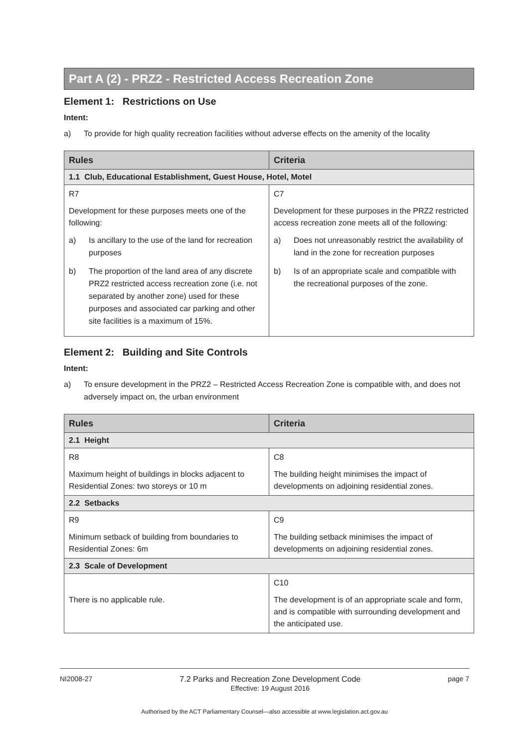Part A (2) - PRZ2 - Restricted Access Recreation Zone
Element 1: Restrictions on Use
Intent:
a) To provide for high quality recreation facilities without adverse effects on the amenity of the locality
| Rules | Criteria |
| --- | --- |
| 1.1 Club, Educational Establishment, Guest House, Hotel, Motel | |
| R7 Development for these purposes meets one of the following: a) Is ancillary to the use of the land for recreation purposes b) The proportion of the land area of any discrete PRZ2 restricted access recreation zone (i.e. not separated by another zone) used for these purposes and associated car parking and other site facilities is a maximum of 15%. | C7 Development for these purposes in the PRZ2 restricted access recreation zone meets all of the following: a) Does not unreasonably restrict the availability of land in the zone for recreation purposes b) Is of an appropriate scale and compatible with the recreational purposes of the zone. |
Element 2: Building and Site Controls
Intent:
a) To ensure development in the PRZ2 – Restricted Access Recreation Zone is compatible with, and does not adversely impact on, the urban environment
| Rules | Criteria |
| --- | --- |
| 2.1 Height | |
| R8 Maximum height of buildings in blocks adjacent to Residential Zones: two storeys or 10 m | C8 The building height minimises the impact of developments on adjoining residential zones. |
| 2.2 Setbacks | |
| R9 Minimum setback of building from boundaries to Residential Zones: 6m | C9 The building setback minimises the impact of developments on adjoining residential zones. |
| 2.3 Scale of Development | |
| There is no applicable rule. | C10 The development is of an appropriate scale and form, and is compatible with surrounding development and the anticipated use. |
NI2008-27 7.2 Parks and Recreation Zone Development Code
Effective: 19 August 2016
page 7
Authorised by the ACT Parliamentary Counsel—also accessible at www.legislation.act.gov.au